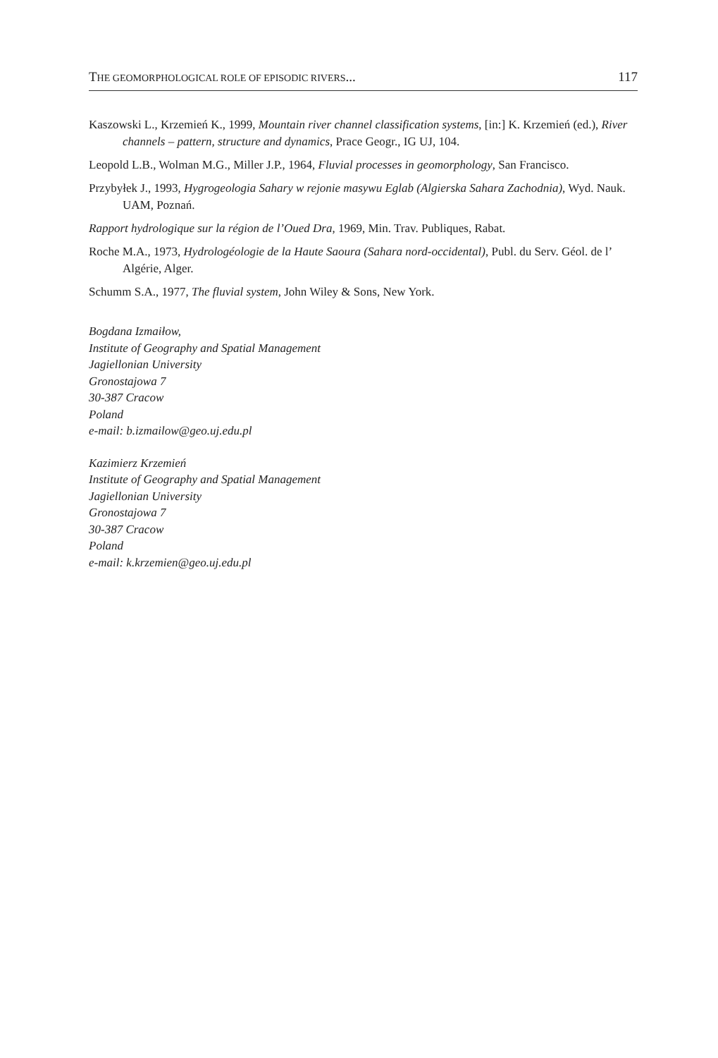THE GEOMORPHOLOGICAL ROLE OF EPISODIC RIVERS... 117
Kaszowski L., Krzemień K., 1999, Mountain river channel classification systems, [in:] K. Krzemień (ed.), River channels – pattern, structure and dynamics, Prace Geogr., IG UJ, 104.
Leopold L.B., Wolman M.G., Miller J.P., 1964, Fluvial processes in geomorphology, San Francisco.
Przybyłek J., 1993, Hygrogeologia Sahary w rejonie masywu Eglab (Algierska Sahara Zachodnia), Wyd. Nauk. UAM, Poznań.
Rapport hydrologique sur la région de l’Oued Dra, 1969, Min. Trav. Publiques, Rabat.
Roche M.A., 1973, Hydrologéologie de la Haute Saoura (Sahara nord-occidental), Publ. du Serv. Géol. de l’ Algérie, Alger.
Schumm S.A., 1977, The fluvial system, John Wiley & Sons, New York.
Bogdana Izmaiłow,
Institute of Geography and Spatial Management
Jagiellonian University
Gronostajowa 7
30-387 Cracow
Poland
e-mail: b.izmailow@geo.uj.edu.pl
Kazimierz Krzemień
Institute of Geography and Spatial Management
Jagiellonian University
Gronostajowa 7
30-387 Cracow
Poland
e-mail: k.krzemien@geo.uj.edu.pl